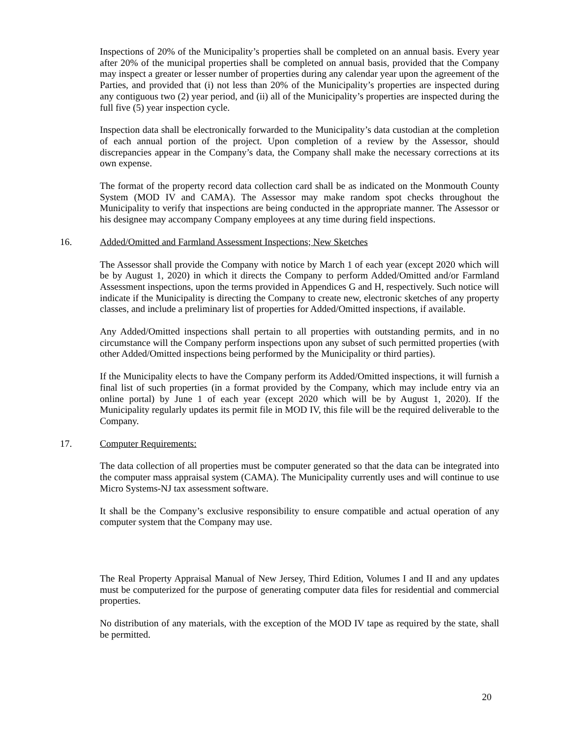Inspections of 20% of the Municipality’s properties shall be completed on an annual basis. Every year after 20% of the municipal properties shall be completed on annual basis, provided that the Company may inspect a greater or lesser number of properties during any calendar year upon the agreement of the Parties, and provided that (i) not less than 20% of the Municipality’s properties are inspected during any contiguous two (2) year period, and (ii) all of the Municipality’s properties are inspected during the full five (5) year inspection cycle.
Inspection data shall be electronically forwarded to the Municipality’s data custodian at the completion of each annual portion of the project. Upon completion of a review by the Assessor, should discrepancies appear in the Company’s data, the Company shall make the necessary corrections at its own expense.
The format of the property record data collection card shall be as indicated on the Monmouth County System (MOD IV and CAMA). The Assessor may make random spot checks throughout the Municipality to verify that inspections are being conducted in the appropriate manner. The Assessor or his designee may accompany Company employees at any time during field inspections.
16. Added/Omitted and Farmland Assessment Inspections; New Sketches
The Assessor shall provide the Company with notice by March 1 of each year (except 2020 which will be by August 1, 2020) in which it directs the Company to perform Added/Omitted and/or Farmland Assessment inspections, upon the terms provided in Appendices G and H, respectively. Such notice will indicate if the Municipality is directing the Company to create new, electronic sketches of any property classes, and include a preliminary list of properties for Added/Omitted inspections, if available.
Any Added/Omitted inspections shall pertain to all properties with outstanding permits, and in no circumstance will the Company perform inspections upon any subset of such permitted properties (with other Added/Omitted inspections being performed by the Municipality or third parties).
If the Municipality elects to have the Company perform its Added/Omitted inspections, it will furnish a final list of such properties (in a format provided by the Company, which may include entry via an online portal) by June 1 of each year (except 2020 which will be by August 1, 2020). If the Municipality regularly updates its permit file in MOD IV, this file will be the required deliverable to the Company.
17. Computer Requirements:
The data collection of all properties must be computer generated so that the data can be integrated into the computer mass appraisal system (CAMA). The Municipality currently uses and will continue to use Micro Systems-NJ tax assessment software.
It shall be the Company’s exclusive responsibility to ensure compatible and actual operation of any computer system that the Company may use.
The Real Property Appraisal Manual of New Jersey, Third Edition, Volumes I and II and any updates must be computerized for the purpose of generating computer data files for residential and commercial properties.
No distribution of any materials, with the exception of the MOD IV tape as required by the state, shall be permitted.
20